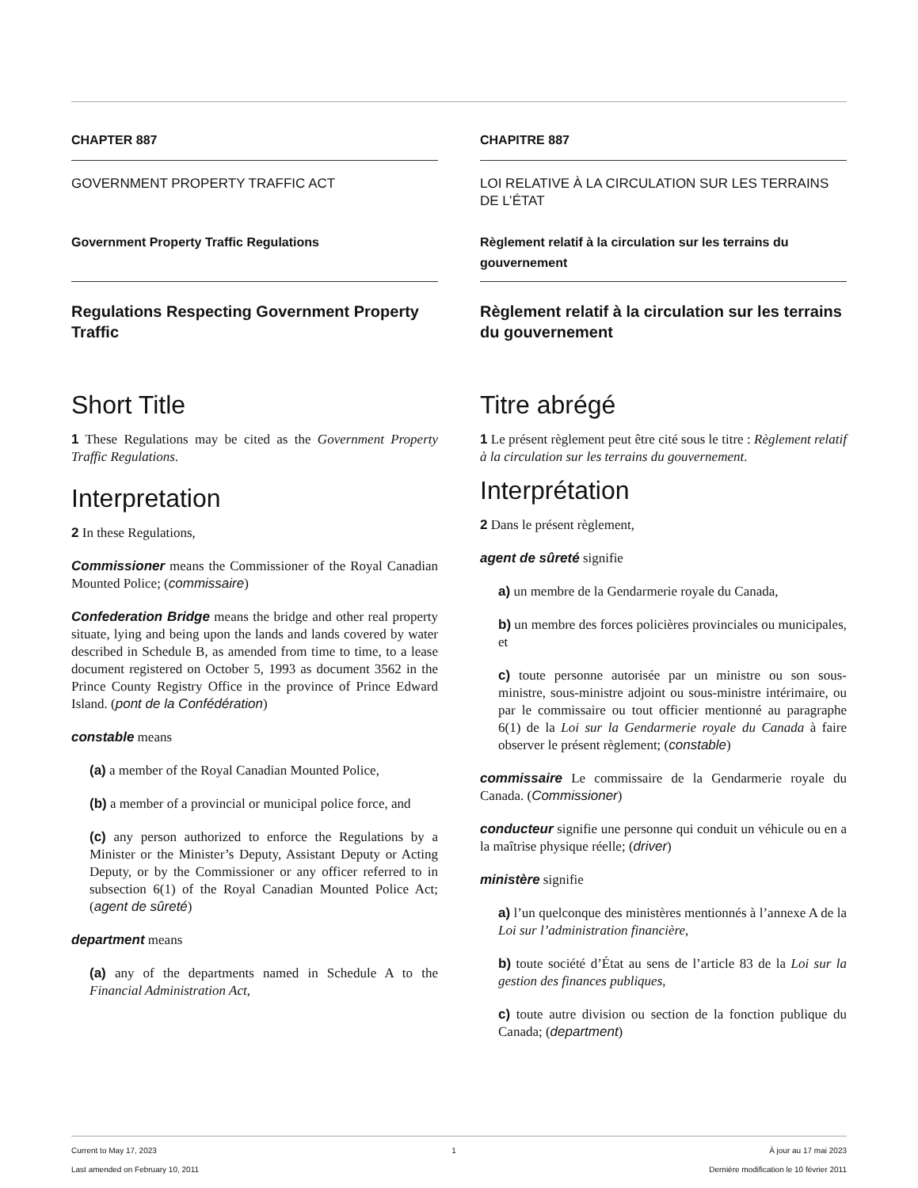CHAPTER 887
GOVERNMENT PROPERTY TRAFFIC ACT
Government Property Traffic Regulations
Regulations Respecting Government Property Traffic
Short Title
1 These Regulations may be cited as the Government Property Traffic Regulations.
Interpretation
2 In these Regulations,
Commissioner means the Commissioner of the Royal Canadian Mounted Police; (commissaire)
Confederation Bridge means the bridge and other real property situate, lying and being upon the lands and lands covered by water described in Schedule B, as amended from time to time, to a lease document registered on October 5, 1993 as document 3562 in the Prince County Registry Office in the province of Prince Edward Island. (pont de la Confédération)
constable means
(a) a member of the Royal Canadian Mounted Police,
(b) a member of a provincial or municipal police force, and
(c) any person authorized to enforce the Regulations by a Minister or the Minister’s Deputy, Assistant Deputy or Acting Deputy, or by the Commissioner or any officer referred to in subsection 6(1) of the Royal Canadian Mounted Police Act; (agent de sûreté)
department means
(a) any of the departments named in Schedule A to the Financial Administration Act,
CHAPITRE 887
LOI RELATIVE À LA CIRCULATION SUR LES TERRAINS DE L’ÉTAT
Règlement relatif à la circulation sur les terrains du gouvernement
Règlement relatif à la circulation sur les terrains du gouvernement
Titre abrégé
1 Le présent règlement peut être cité sous le titre : Règlement relatif à la circulation sur les terrains du gouvernement.
Interprétation
2 Dans le présent règlement,
agent de sûreté signifie
a) un membre de la Gendarmerie royale du Canada,
b) un membre des forces policières provinciales ou municipales, et
c) toute personne autorisée par un ministre ou son sous-ministre, sous-ministre adjoint ou sous-ministre intérimaire, ou par le commissaire ou tout officier mentionné au paragraphe 6(1) de la Loi sur la Gendarmerie royale du Canada à faire observer le présent règlement; (constable)
commissaire Le commissaire de la Gendarmerie royale du Canada. (Commissioner)
conducteur signifie une personne qui conduit un véhicule ou en a la maîtrise physique réelle; (driver)
ministère signifie
a) l’un quelconque des ministères mentionnés à l’annexe A de la Loi sur l’administration financière,
b) toute société d’État au sens de l’article 83 de la Loi sur la gestion des finances publiques,
c) toute autre division ou section de la fonction publique du Canada; (department)
Current to May 17, 2023
Last amended on February 10, 2011
1 À jour au 17 mai 2023
Dernière modification le 10 février 2011